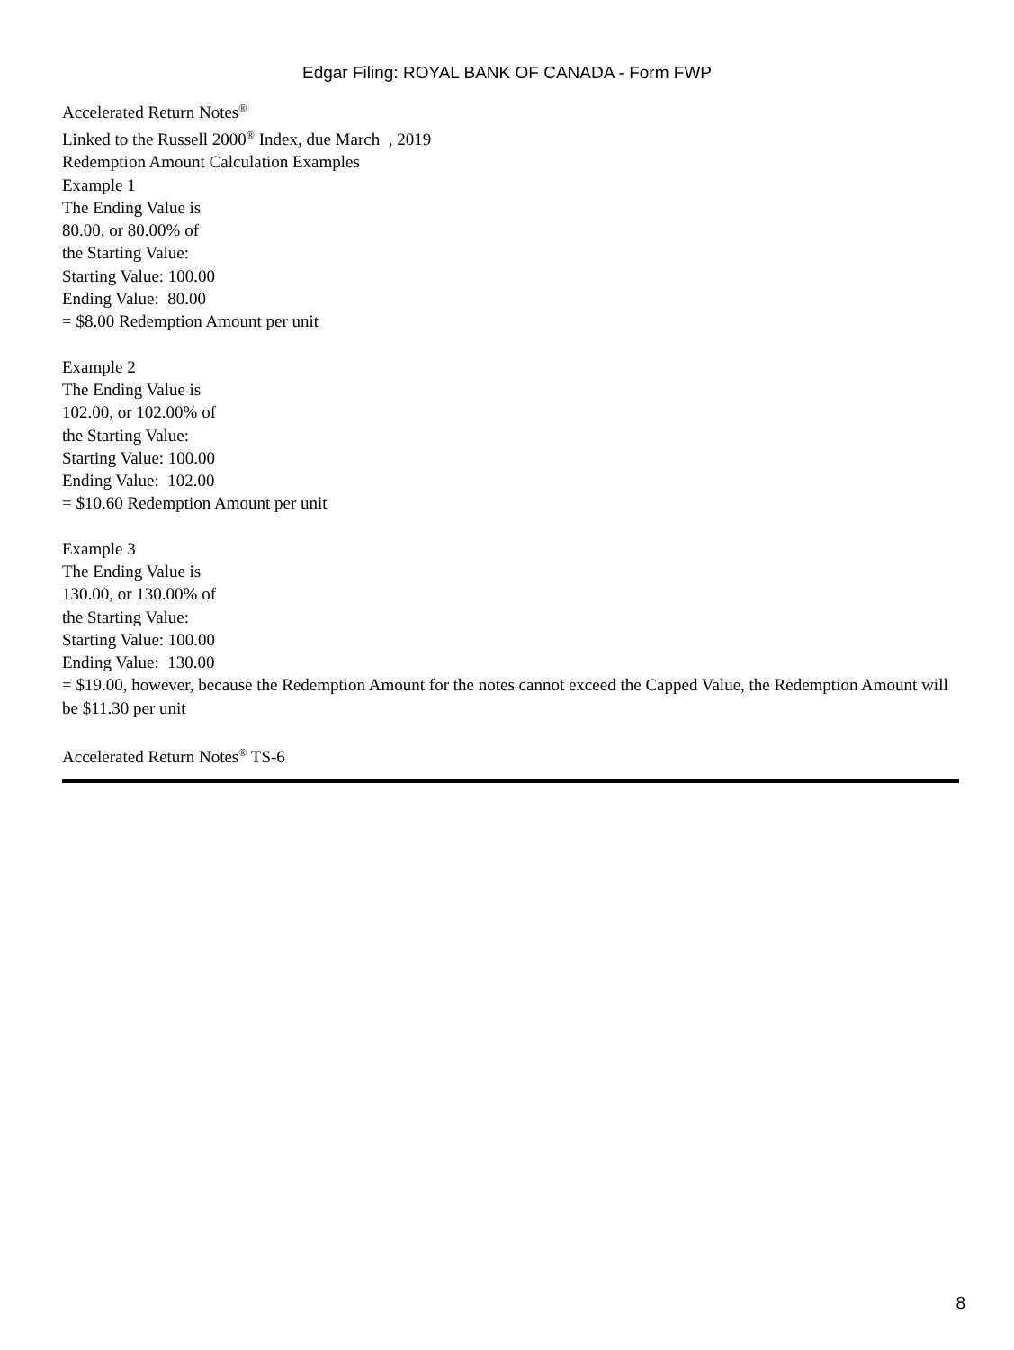Edgar Filing: ROYAL BANK OF CANADA - Form FWP
Accelerated Return Notes<sup>®</sup>
Linked to the Russell 2000<sup>®</sup> Index, due March , 2019
Redemption Amount Calculation Examples
Example 1
The Ending Value is
80.00, or 80.00% of
the Starting Value:
Starting Value: 100.00
Ending Value: 80.00
= $8.00 Redemption Amount per unit
Example 2
The Ending Value is
102.00, or 102.00% of
the Starting Value:
Starting Value: 100.00
Ending Value: 102.00
= $10.60 Redemption Amount per unit
Example 3
The Ending Value is
130.00, or 130.00% of
the Starting Value:
Starting Value: 100.00
Ending Value: 130.00
= $19.00, however, because the Redemption Amount for the notes cannot exceed the Capped Value, the Redemption Amount will be $11.30 per unit
Accelerated Return Notes<sup>®</sup> TS-6
8